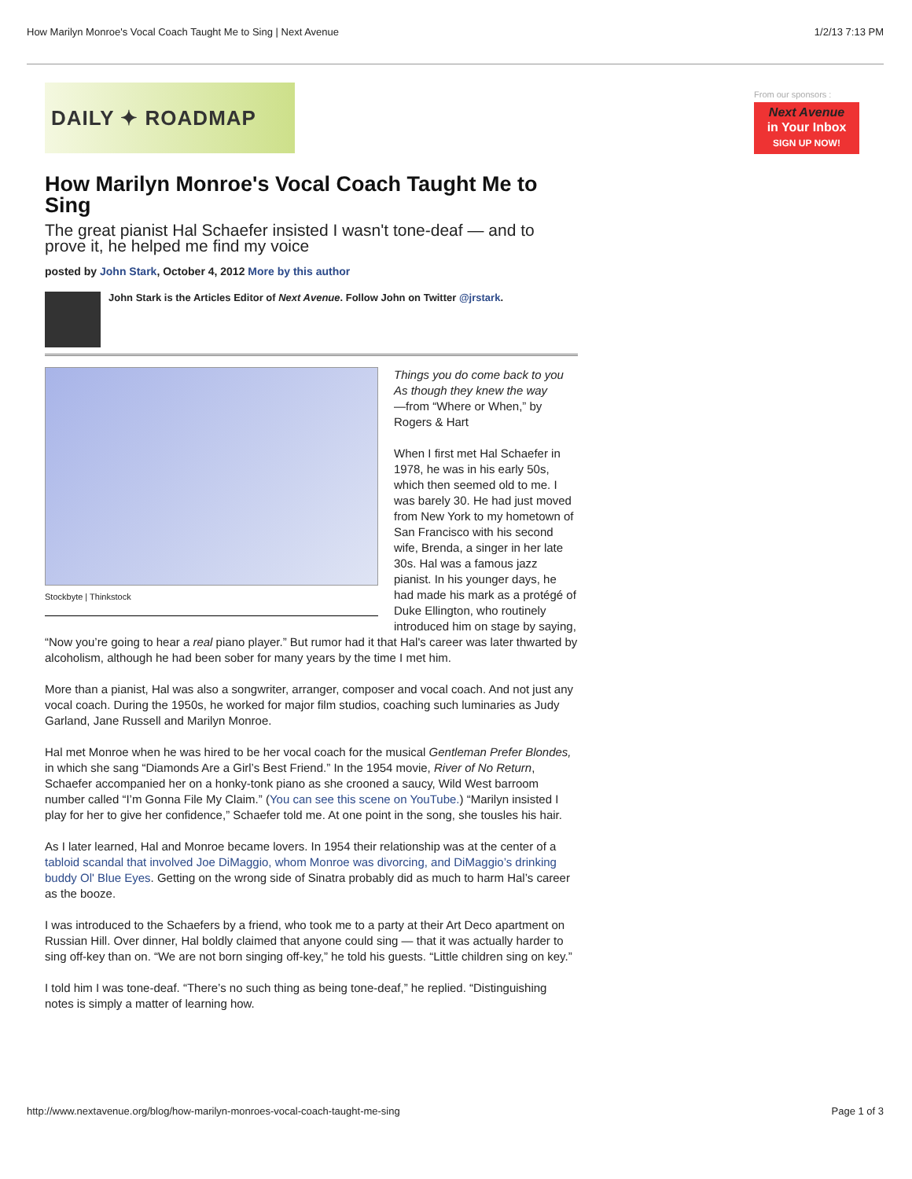How Marilyn Monroe's Vocal Coach Taught Me to Sing | Next Avenue 1/2/13 7:13 PM
DAILY ✦ ROADMAP
How Marilyn Monroe's Vocal Coach Taught Me to Sing
The great pianist Hal Schaefer insisted I wasn't tone-deaf — and to prove it, he helped me find my voice
posted by John Stark, October 4, 2012 More by this author
John Stark is the Articles Editor of Next Avenue. Follow John on Twitter @jrstark.
Stockbyte | Thinkstock
Things you do come back to you
As though they knew the way
—from “Where or When,” by Rogers & Hart
When I first met Hal Schaefer in 1978, he was in his early 50s, which then seemed old to me. I was barely 30. He had just moved from New York to my hometown of San Francisco with his second wife, Brenda, a singer in her late 30s. Hal was a famous jazz pianist. In his younger days, he had made his mark as a protégé of Duke Ellington, who routinely introduced him on stage by saying, “Now you’re going to hear a real piano player.” But rumor had it that Hal's career was later thwarted by alcoholism, although he had been sober for many years by the time I met him.
More than a pianist, Hal was also a songwriter, arranger, composer and vocal coach. And not just any vocal coach. During the 1950s, he worked for major film studios, coaching such luminaries as Judy Garland, Jane Russell and Marilyn Monroe.
Hal met Monroe when he was hired to be her vocal coach for the musical Gentleman Prefer Blondes, in which she sang “Diamonds Are a Girl’s Best Friend.” In the 1954 movie, River of No Return, Schaefer accompanied her on a honky-tonk piano as she crooned a saucy, Wild West barroom number called “I’m Gonna File My Claim.” (You can see this scene on YouTube.) “Marilyn insisted I play for her to give her confidence,” Schaefer told me. At one point in the song, she tousles his hair.
As I later learned, Hal and Monroe became lovers. In 1954 their relationship was at the center of a tabloid scandal that involved Joe DiMaggio, whom Monroe was divorcing, and DiMaggio’s drinking buddy Ol' Blue Eyes. Getting on the wrong side of Sinatra probably did as much to harm Hal’s career as the booze.
I was introduced to the Schaefers by a friend, who took me to a party at their Art Deco apartment on Russian Hill. Over dinner, Hal boldly claimed that anyone could sing — that it was actually harder to sing off-key than on. “We are not born singing off-key,” he told his guests. “Little children sing on key.”
I told him I was tone-deaf. “There’s no such thing as being tone-deaf,” he replied. “Distinguishing notes is simply a matter of learning how.
From our sponsors :
Next Avenue
in Your Inbox
SIGN UP NOW!
http://www.nextavenue.org/blog/how-marilyn-monroes-vocal-coach-taught-me-sing Page 1 of 3